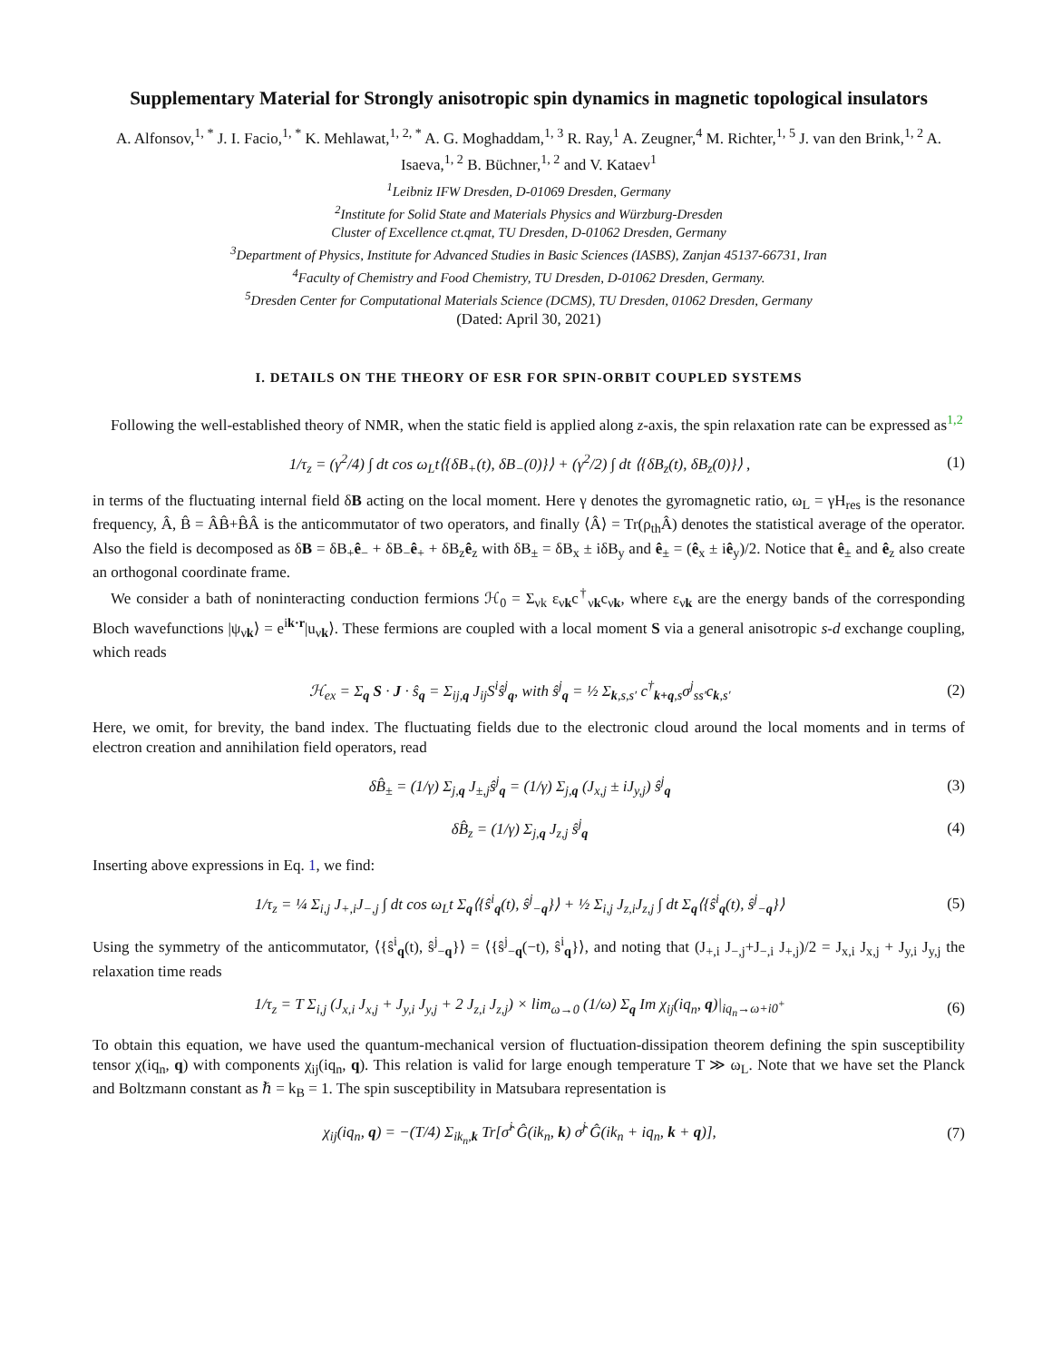Supplementary Material for Strongly anisotropic spin dynamics in magnetic topological insulators
A. Alfonsov,<sup>1, *</sup> J. I. Facio,<sup>1, *</sup> K. Mehlawat,<sup>1, 2, *</sup> A. G. Moghaddam,<sup>1, 3</sup> R. Ray,<sup>1</sup> A. Zeugner,<sup>4</sup> M. Richter,<sup>1, 5</sup> J. van den Brink,<sup>1, 2</sup> A. Isaeva,<sup>1, 2</sup> B. Büchner,<sup>1, 2</sup> and V. Kataev<sup>1</sup>
<sup>1</sup> Leibniz IFW Dresden, D-01069 Dresden, Germany
<sup>2</sup> Institute for Solid State and Materials Physics and Würzburg-Dresden
Cluster of Excellence ct.qmat, TU Dresden, D-01062 Dresden, Germany
<sup>3</sup> Department of Physics, Institute for Advanced Studies in Basic Sciences (IASBS), Zanjan 45137-66731, Iran
<sup>4</sup> Faculty of Chemistry and Food Chemistry, TU Dresden, D-01062 Dresden, Germany.
<sup>5</sup> Dresden Center for Computational Materials Science (DCMS), TU Dresden, 01062 Dresden, Germany
(Dated: April 30, 2021)
I. DETAILS ON THE THEORY OF ESR FOR SPIN-ORBIT COUPLED SYSTEMS
Following the well-established theory of NMR, when the static field is applied along z-axis, the spin relaxation rate can be expressed as<sup>1,2</sup>
1/τ<sub>z</sub> = (γ<sup>2</sup>/4) ∫ dt cos ω<sub>L</sub>t⟨{δB<sub>+</sub>(t), δB<sub>−</sub>(0)}⟩ + (γ<sup>2</sup>/2) ∫ dt ⟨{δB<sub>z</sub>(t), δB<sub>z</sub>(0)}⟩ , (1)
in terms of the fluctuating internal field δB acting on the local moment. Here γ denotes the gyromagnetic ratio, ω<sub>L</sub> = γH<sub>res</sub> is the resonance frequency, Â, B̂ = ÂB̂+B̂Â is the anticommutator of two operators, and finally ⟨Â⟩ = Tr(ρ<sub>th</sub>Â) denotes the statistical average of the operator. Also the field is decomposed as δB = δB<sub>+</sub>ê<sub>−</sub> + δB<sub>−</sub>ê<sub>+</sub> + δB<sub>z</sub>ê<sub>z</sub> with δB<sub>±</sub> = δB<sub>x</sub> ± iδB<sub>y</sub> and ê<sub>±</sub> = (ê<sub>x</sub> ± iê<sub>y</sub>)/2. Notice that ê<sub>±</sub> and ê<sub>z</sub> also create an orthogonal coordinate frame.
We consider a bath of noninteracting conduction fermions ℋ<sub>0</sub> = Σ<sub>νk</sub> ε<sub>νk</sub>c<sup>†</sup><sub>νk</sub>c<sub>νk</sub>, where ε<sub>νk</sub> are the energy bands of the corresponding Bloch wavefunctions |ψ<sub>νk</sub>⟩ = e<sup>ik·r</sup>|u<sub>νk</sub>⟩. These fermions are coupled with a local moment S via a general anisotropic s-d exchange coupling, which reads
ℋ<sub>ex</sub> = Σ<sub>q</sub> S · J · ŝ<sub>q</sub> = Σ<sub>ij,q</sub> J<sub>ij</sub>S<sup>i</sup>ŝ<sup>j</sup><sub>q</sub>, with ŝ<sup>j</sup><sub>q</sub> = ½ Σ<sub>k,s,s′</sub> c<sup>†</sup><sub>k+q,s</sub>σ<sup>j</sup><sub>ss′</sub>c<sub>k,s′</sub> (2)
Here, we omit, for brevity, the band index. The fluctuating fields due to the electronic cloud around the local moments and in terms of electron creation and annihilation field operators, read
δB̂<sub>±</sub> = (1/γ) Σ<sub>j,q</sub> J<sub>±,j</sub>ŝ<sup>j</sup><sub>q</sub> = (1/γ) Σ<sub>j,q</sub> (J<sub>x,j</sub> ± iJ<sub>y,j</sub>) ŝ<sup>j</sup><sub>q</sub> (3)
δB̂<sub>z</sub> = (1/γ) Σ<sub>j,q</sub> J<sub>z,j</sub> ŝ<sup>j</sup><sub>q</sub> (4)
Inserting above expressions in Eq. 1, we find:
1/τ<sub>z</sub> = ¼ Σ<sub>i,j</sub> J<sub>+,i</sub>J<sub>−,j</sub> ∫ dt cos ω<sub>L</sub>t Σ<sub>q</sub>⟨{ŝ<sup>i</sup><sub>q</sub>(t), ŝ<sup>j</sup><sub>−q</sub>}⟩ + ½ Σ<sub>i,j</sub> J<sub>z,i</sub>J<sub>z,j</sub> ∫ dt Σ<sub>q</sub>⟨{ŝ<sup>i</sup><sub>q</sub>(t), ŝ<sup>j</sup><sub>−q</sub>}⟩ (5)
Using the symmetry of the anticommutator, ⟨{ŝ<sup>i</sup><sub>q</sub>(t), ŝ<sup>j</sup><sub>−q</sub>}⟩ = ⟨{ŝ<sup>j</sup><sub>−q</sub>(−t), ŝ<sup>i</sup><sub>q</sub>}⟩, and noting that (J<sub>+,i</sub> J<sub>−,j</sub>+J<sub>−,i</sub> J<sub>+,j</sub>)/2 = J<sub>x,i</sub> J<sub>x,j</sub> + J<sub>y,i</sub> J<sub>y,j</sub> the relaxation time reads
1/τ<sub>z</sub> = T Σ<sub>i,j</sub> (J<sub>x,i</sub> J<sub>x,j</sub> + J<sub>y,i</sub> J<sub>y,j</sub> + 2 J<sub>z,i</sub> J<sub>z,j</sub>) × lim<sub>ω→0</sub> (1/ω) Σ<sub>q</sub> Im χ<sub>ij</sub>(iq<sub>n</sub>, q)|<sub>iq<sub>n</sub>→ω+i0<sup>+</sup></sub> (6)
To obtain this equation, we have used the quantum-mechanical version of fluctuation-dissipation theorem defining the spin susceptibility tensor χ(iq<sub>n</sub>, q) with components χ<sub>ij</sub>(iq<sub>n</sub>, q). This relation is valid for large enough temperature T ≫ ω<sub>L</sub>. Note that we have set the Planck and Boltzmann constant as ℏ = k<sub>B</sub> = 1. The spin susceptibility in Matsubara representation is
χ<sub>ij</sub>(iq<sub>n</sub>, q) = −(T/4) Σ<sub>ik<sub>n</sub>,k</sub> Tr[σ̂<sup>i</sup> Ĝ(ik<sub>n</sub>, k) σ̂<sup>j</sup> Ĝ(ik<sub>n</sub> + iq<sub>n</sub>, k + q)], (7)